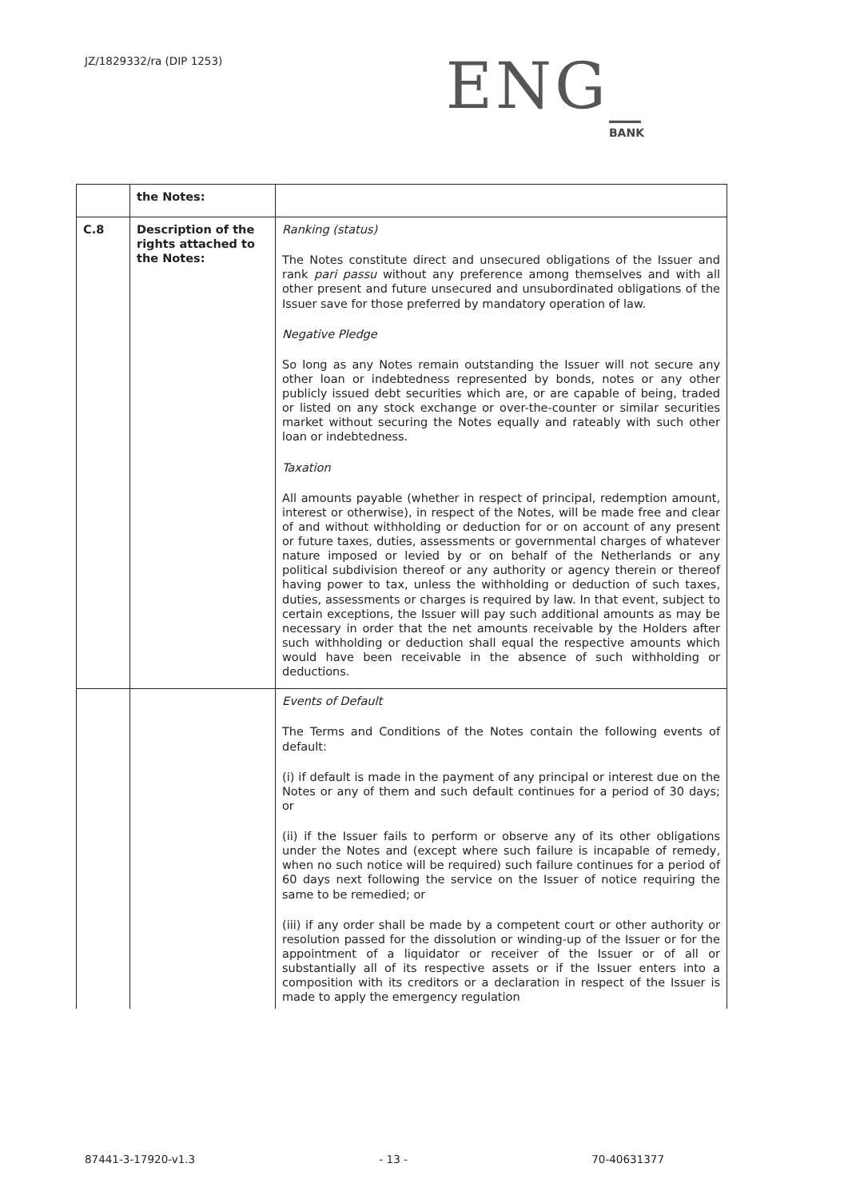JZ/1829332/ra (DIP 1253)
ENG_
BANK
| | the Notes: | |
| C.8 | Description of the rights attached to the Notes: | Ranking (status) The Notes constitute direct and unsecured obligations of the Issuer and rank pari passu without any preference among themselves and with all other present and future unsecured and unsubordinated obligations of the Issuer save for those preferred by mandatory operation of law. Negative Pledge So long as any Notes remain outstanding the Issuer will not secure any other loan or indebtedness represented by bonds, notes or any other publicly issued debt securities which are, or are capable of being, traded or listed on any stock exchange or over-the-counter or similar securities market without securing the Notes equally and rateably with such other loan or indebtedness. Taxation All amounts payable (whether in respect of principal, redemption amount, interest or otherwise), in respect of the Notes, will be made free and clear of and without withholding or deduction for or on account of any present or future taxes, duties, assessments or governmental charges of whatever nature imposed or levied by or on behalf of the Netherlands or any political subdivision thereof or any authority or agency therein or thereof having power to tax, unless the withholding or deduction of such taxes, duties, assessments or charges is required by law. In that event, subject to certain exceptions, the Issuer will pay such additional amounts as may be necessary in order that the net amounts receivable by the Holders after such withholding or deduction shall equal the respective amounts which would have been receivable in the absence of such withholding or deductions. |
| | | Events of Default The Terms and Conditions of the Notes contain the following events of default: (i) if default is made in the payment of any principal or interest due on the Notes or any of them and such default continues for a period of 30 days; or (ii) if the Issuer fails to perform or observe any of its other obligations under the Notes and (except where such failure is incapable of remedy, when no such notice will be required) such failure continues for a period of 60 days next following the service on the Issuer of notice requiring the same to be remedied; or (iii) if any order shall be made by a competent court or other authority or resolution passed for the dissolution or winding-up of the Issuer or for the appointment of a liquidator or receiver of the Issuer or of all or substantially all of its respective assets or if the Issuer enters into a composition with its creditors or a declaration in respect of the Issuer is made to apply the emergency regulation |
87441-3-17920-v1.3 - 13 - 70-40631377